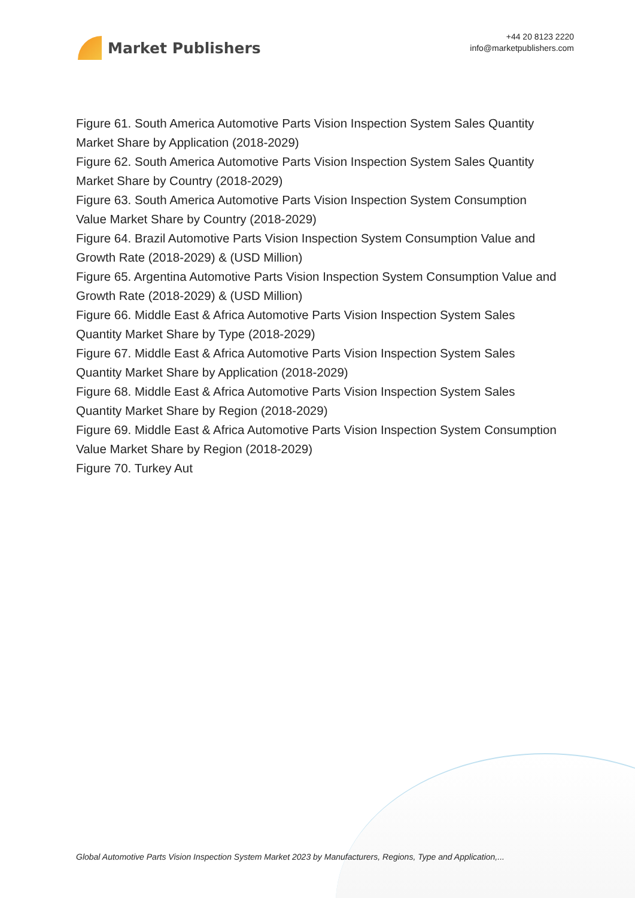Market Publishers
+44 20 8123 2220
info@marketpublishers.com
Figure 61. South America Automotive Parts Vision Inspection System Sales Quantity Market Share by Application (2018-2029)
Figure 62. South America Automotive Parts Vision Inspection System Sales Quantity Market Share by Country (2018-2029)
Figure 63. South America Automotive Parts Vision Inspection System Consumption Value Market Share by Country (2018-2029)
Figure 64. Brazil Automotive Parts Vision Inspection System Consumption Value and Growth Rate (2018-2029) & (USD Million)
Figure 65. Argentina Automotive Parts Vision Inspection System Consumption Value and Growth Rate (2018-2029) & (USD Million)
Figure 66. Middle East & Africa Automotive Parts Vision Inspection System Sales Quantity Market Share by Type (2018-2029)
Figure 67. Middle East & Africa Automotive Parts Vision Inspection System Sales Quantity Market Share by Application (2018-2029)
Figure 68. Middle East & Africa Automotive Parts Vision Inspection System Sales Quantity Market Share by Region (2018-2029)
Figure 69. Middle East & Africa Automotive Parts Vision Inspection System Consumption Value Market Share by Region (2018-2029)
Figure 70. Turkey Aut
Global Automotive Parts Vision Inspection System Market 2023 by Manufacturers, Regions, Type and Application,...